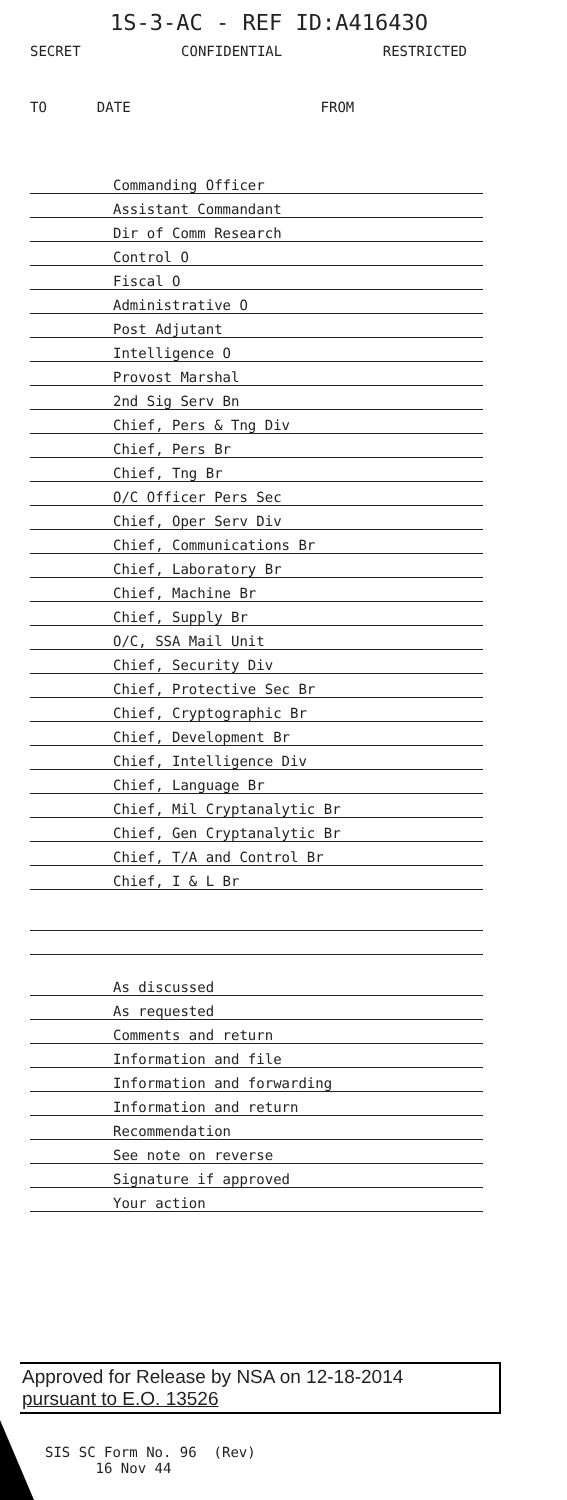1S-3-AC - REF ID:A41643O
SECRET CONFIDENTIAL RESTRICTED
TO DATE FROM
| | Commanding Officer |
| | Assistant Commandant |
| | Dir of Comm Research |
| | Control O |
| | Fiscal O |
| | Administrative O |
| | Post Adjutant |
| | Intelligence O |
| | Provost Marshal |
| | 2nd Sig Serv Bn |
| | Chief, Pers & Tng Div |
| | Chief, Pers Br |
| | Chief, Tng Br |
| | O/C Officer Pers Sec |
| | Chief, Oper Serv Div |
| | Chief, Communications Br |
| | Chief, Laboratory Br |
| | Chief, Machine Br |
| | Chief, Supply Br |
| | O/C, SSA Mail Unit |
| | Chief, Security Div |
| | Chief, Protective Sec Br |
| | Chief, Cryptographic Br |
| | Chief, Development Br |
| | Chief, Intelligence Div |
| | Chief, Language Br |
| | Chief, Mil Cryptanalytic Br |
| | Chief, Gen Cryptanalytic Br |
| | Chief, T/A and Control Br |
| | Chief, I & L Br |
| | As discussed |
| | As requested |
| | Comments and return |
| | Information and file |
| | Information and forwarding |
| | Information and return |
| | Recommendation |
| | See note on reverse |
| | Signature if approved |
| | Your action |
Approved for Release by NSA on 12-18-2014
pursuant to E.O. 13526
SIS SC Form No. 96 (Rev)
16 Nov 44